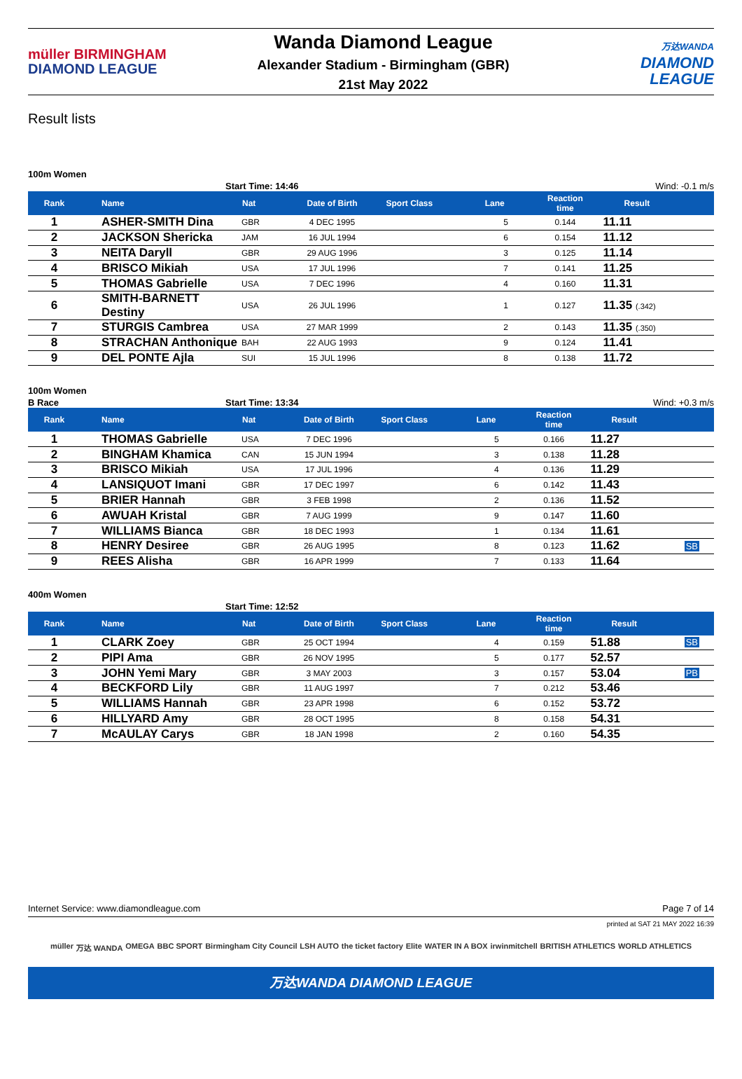müller BIRMINGHAM
DIAMOND LEAGUE
Wanda Diamond League
Alexander Stadium - Birmingham (GBR)
21st May 2022
万达WANDA
DIAMOND
LEAGUE
Result lists
100m Women
Start Time: 14:46 Wind: -0.1 m/s
| Rank | Name | Nat | Date of Birth | Sport Class | Lane | Reaction time | Result | |
| --- | --- | --- | --- | --- | --- | --- | --- | --- |
| 1 | ASHER-SMITH Dina | GBR | 4 DEC 1995 | | 5 | 0.144 | 11.11 | |
| 2 | JACKSON Shericka | JAM | 16 JUL 1994 | | 6 | 0.154 | 11.12 | |
| 3 | NEITA Daryll | GBR | 29 AUG 1996 | | 3 | 0.125 | 11.14 | |
| 4 | BRISCO Mikiah | USA | 17 JUL 1996 | | 7 | 0.141 | 11.25 | |
| 5 | THOMAS Gabrielle | USA | 7 DEC 1996 | | 4 | 0.160 | 11.31 | |
| 6 | SMITH-BARNETT Destiny | USA | 26 JUL 1996 | | 1 | 0.127 | 11.35 (.342) | |
| 7 | STURGIS Cambrea | USA | 27 MAR 1999 | | 2 | 0.143 | 11.35 (.350) | |
| 8 | STRACHAN Anthonique | BAH | 22 AUG 1993 | | 9 | 0.124 | 11.41 | |
| 9 | DEL PONTE Ajla | SUI | 15 JUL 1996 | | 8 | 0.138 | 11.72 | |
100m Women
B Race Start Time: 13:34 Wind: +0.3 m/s
| Rank | Name | Nat | Date of Birth | Sport Class | Lane | Reaction time | Result | |
| --- | --- | --- | --- | --- | --- | --- | --- | --- |
| 1 | THOMAS Gabrielle | USA | 7 DEC 1996 | | 5 | 0.166 | 11.27 | |
| 2 | BINGHAM Khamica | CAN | 15 JUN 1994 | | 3 | 0.138 | 11.28 | |
| 3 | BRISCO Mikiah | USA | 17 JUL 1996 | | 4 | 0.136 | 11.29 | |
| 4 | LANSIQUOT Imani | GBR | 17 DEC 1997 | | 6 | 0.142 | 11.43 | |
| 5 | BRIER Hannah | GBR | 3 FEB 1998 | | 2 | 0.136 | 11.52 | |
| 6 | AWUAH Kristal | GBR | 7 AUG 1999 | | 9 | 0.147 | 11.60 | |
| 7 | WILLIAMS Bianca | GBR | 18 DEC 1993 | | 1 | 0.134 | 11.61 | |
| 8 | HENRY Desiree | GBR | 26 AUG 1995 | | 8 | 0.123 | 11.62 | SB |
| 9 | REES Alisha | GBR | 16 APR 1999 | | 7 | 0.133 | 11.64 | |
400m Women
Start Time: 12:52
| Rank | Name | Nat | Date of Birth | Sport Class | Lane | Reaction time | Result | |
| --- | --- | --- | --- | --- | --- | --- | --- | --- |
| 1 | CLARK Zoey | GBR | 25 OCT 1994 | | 4 | 0.159 | 51.88 | SB |
| 2 | PIPI Ama | GBR | 26 NOV 1995 | | 5 | 0.177 | 52.57 | |
| 3 | JOHN Yemi Mary | GBR | 3 MAY 2003 | | 3 | 0.157 | 53.04 | PB |
| 4 | BECKFORD Lily | GBR | 11 AUG 1997 | | 7 | 0.212 | 53.46 | |
| 5 | WILLIAMS Hannah | GBR | 23 APR 1998 | | 6 | 0.152 | 53.72 | |
| 6 | HILLYARD Amy | GBR | 28 OCT 1995 | | 8 | 0.158 | 54.31 | |
| 7 | McAULAY Carys | GBR | 18 JAN 1998 | | 2 | 0.160 | 54.35 | |
Internet Service: www.diamondleague.com
Page 7 of 14
printed at SAT 21 MAY 2022 16:39
müller 万达 WANDA OMEGA BBC SPORT Birmingham City Council LSH AUTO the ticket factory Elite WATER IN A BOX irwinmitchell BRITISH ATHLETICS WORLD ATHLETICS
万达WANDA DIAMOND LEAGUE